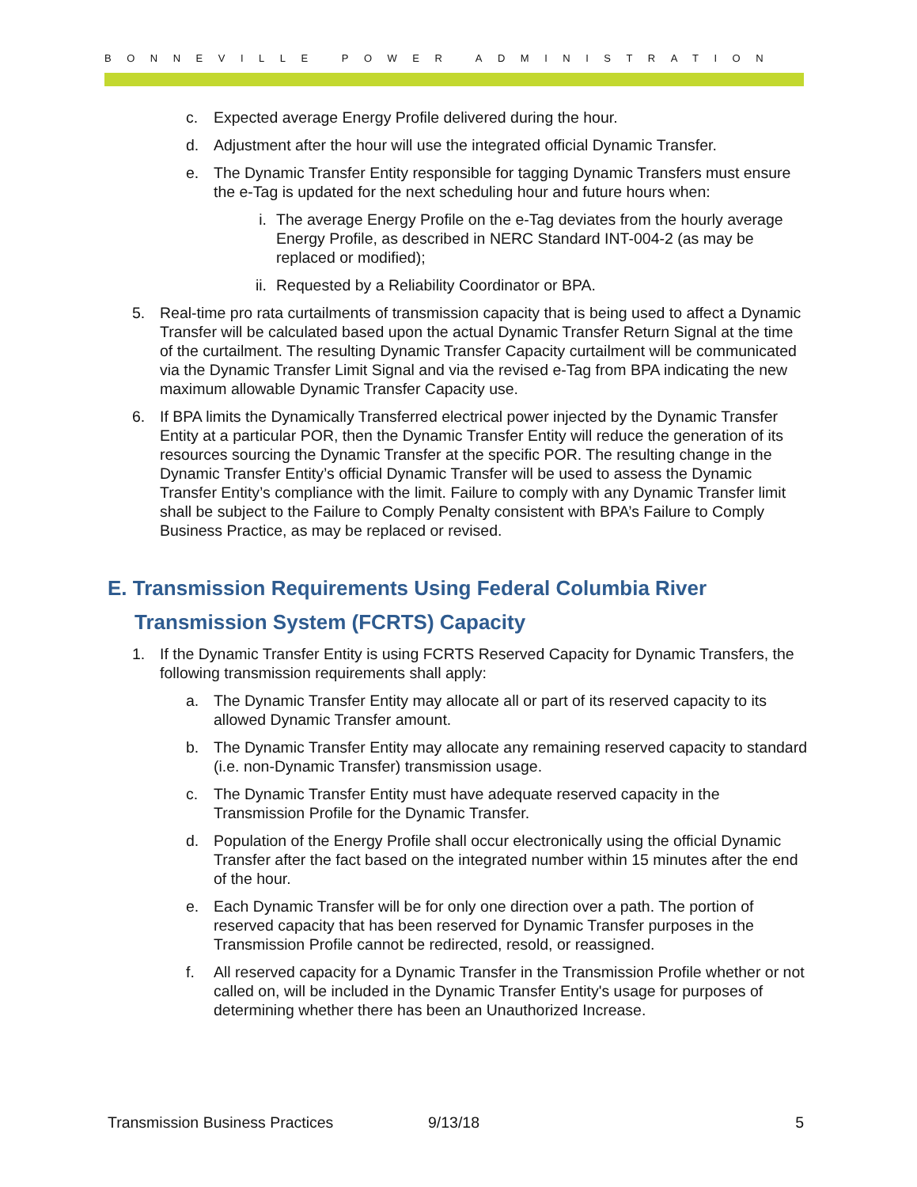BONNEVILLE POWER ADMINISTRATION
c. Expected average Energy Profile delivered during the hour.
d. Adjustment after the hour will use the integrated official Dynamic Transfer.
e. The Dynamic Transfer Entity responsible for tagging Dynamic Transfers must ensure the e-Tag is updated for the next scheduling hour and future hours when:
i. The average Energy Profile on the e-Tag deviates from the hourly average Energy Profile, as described in NERC Standard INT-004-2 (as may be replaced or modified);
ii. Requested by a Reliability Coordinator or BPA.
5. Real-time pro rata curtailments of transmission capacity that is being used to affect a Dynamic Transfer will be calculated based upon the actual Dynamic Transfer Return Signal at the time of the curtailment. The resulting Dynamic Transfer Capacity curtailment will be communicated via the Dynamic Transfer Limit Signal and via the revised e-Tag from BPA indicating the new maximum allowable Dynamic Transfer Capacity use.
6. If BPA limits the Dynamically Transferred electrical power injected by the Dynamic Transfer Entity at a particular POR, then the Dynamic Transfer Entity will reduce the generation of its resources sourcing the Dynamic Transfer at the specific POR. The resulting change in the Dynamic Transfer Entity’s official Dynamic Transfer will be used to assess the Dynamic Transfer Entity’s compliance with the limit. Failure to comply with any Dynamic Transfer limit shall be subject to the Failure to Comply Penalty consistent with BPA’s Failure to Comply Business Practice, as may be replaced or revised.
E. Transmission Requirements Using Federal Columbia River Transmission System (FCRTS) Capacity
1. If the Dynamic Transfer Entity is using FCRTS Reserved Capacity for Dynamic Transfers, the following transmission requirements shall apply:
a. The Dynamic Transfer Entity may allocate all or part of its reserved capacity to its allowed Dynamic Transfer amount.
b. The Dynamic Transfer Entity may allocate any remaining reserved capacity to standard (i.e. non-Dynamic Transfer) transmission usage.
c. The Dynamic Transfer Entity must have adequate reserved capacity in the Transmission Profile for the Dynamic Transfer.
d. Population of the Energy Profile shall occur electronically using the official Dynamic Transfer after the fact based on the integrated number within 15 minutes after the end of the hour.
e. Each Dynamic Transfer will be for only one direction over a path. The portion of reserved capacity that has been reserved for Dynamic Transfer purposes in the Transmission Profile cannot be redirected, resold, or reassigned.
f. All reserved capacity for a Dynamic Transfer in the Transmission Profile whether or not called on, will be included in the Dynamic Transfer Entity's usage for purposes of determining whether there has been an Unauthorized Increase.
Transmission Business Practices 9/13/18 5